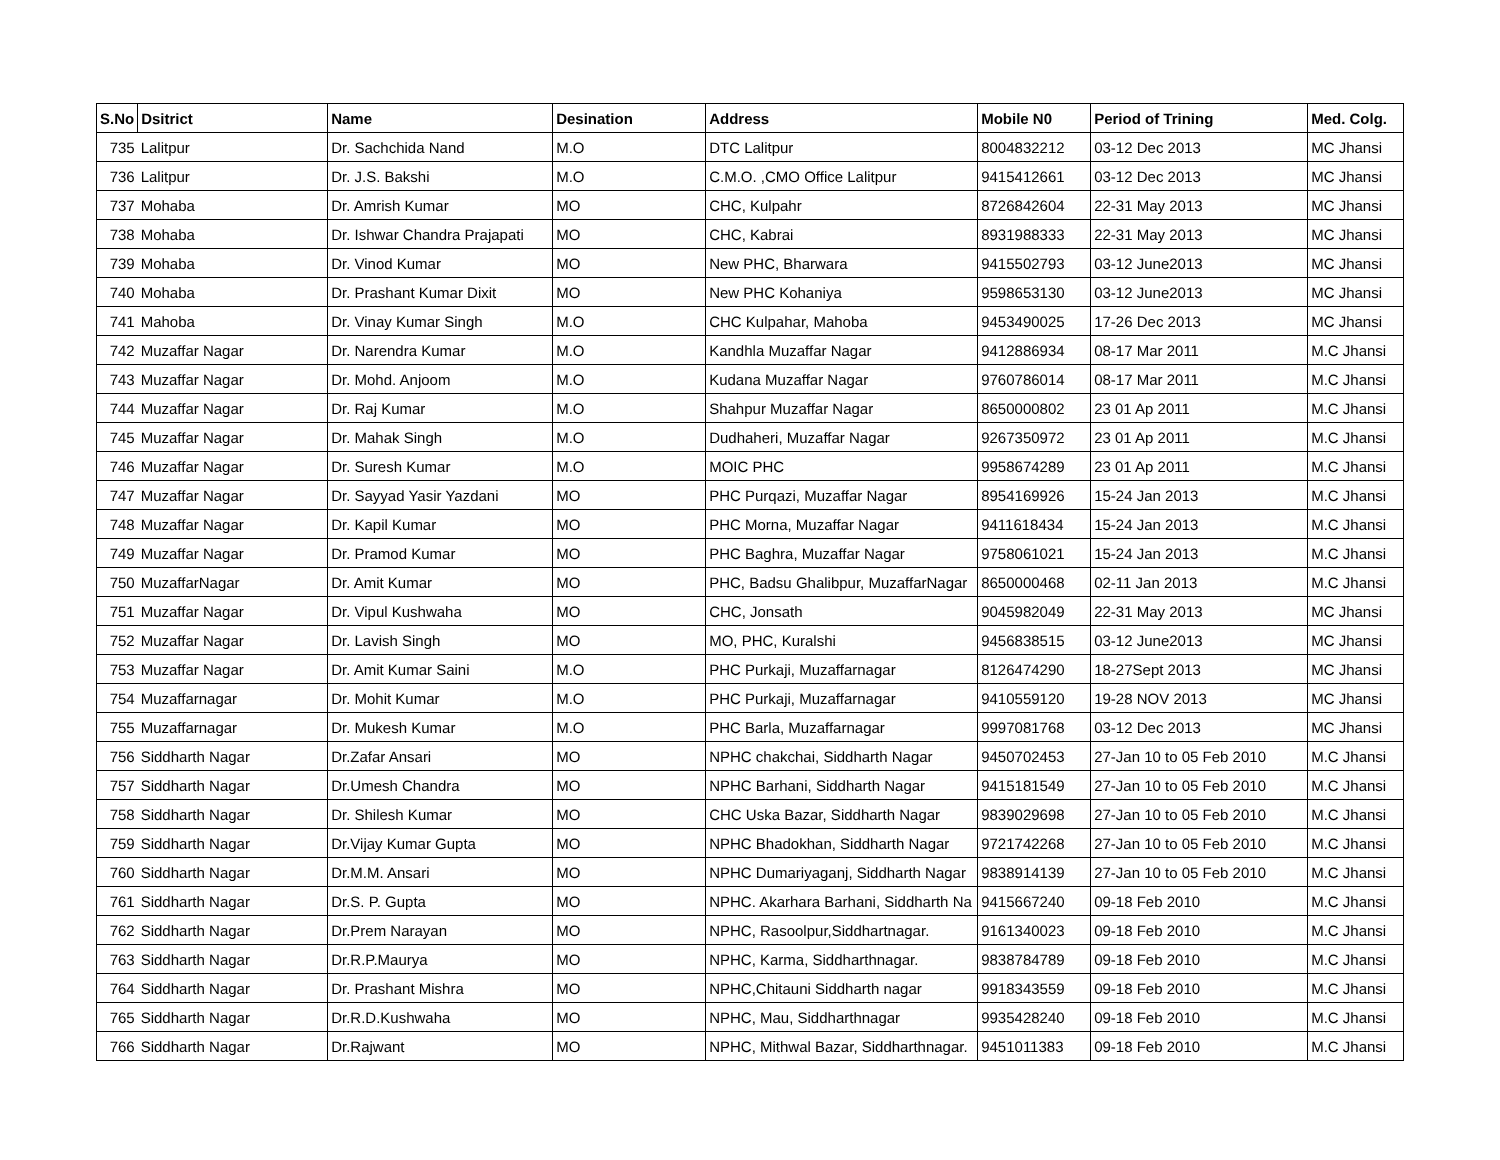| S.No | Dsitrict | Name | Desination | Address | Mobile N0 | Period of Trining | Med. Colg. |
| --- | --- | --- | --- | --- | --- | --- | --- |
| 735 | Lalitpur | Dr. Sachchida Nand | M.O | DTC Lalitpur | 8004832212 | 03-12 Dec 2013 | MC Jhansi |
| 736 | Lalitpur | Dr. J.S. Bakshi | M.O | C.M.O. ,CMO Office Lalitpur | 9415412661 | 03-12 Dec 2013 | MC Jhansi |
| 737 | Mohaba | Dr. Amrish Kumar | MO | CHC, Kulpahr | 8726842604 | 22-31 May 2013 | MC Jhansi |
| 738 | Mohaba | Dr. Ishwar Chandra Prajapati | MO | CHC, Kabrai | 8931988333 | 22-31 May 2013 | MC Jhansi |
| 739 | Mohaba | Dr. Vinod Kumar | MO | New PHC, Bharwara | 9415502793 | 03-12 June2013 | MC Jhansi |
| 740 | Mohaba | Dr. Prashant Kumar Dixit | MO | New PHC Kohaniya | 9598653130 | 03-12 June2013 | MC Jhansi |
| 741 | Mahoba | Dr. Vinay Kumar Singh | M.O | CHC Kulpahar, Mahoba | 9453490025 | 17-26 Dec 2013 | MC Jhansi |
| 742 | Muzaffar Nagar | Dr. Narendra Kumar | M.O | Kandhla Muzaffar Nagar | 9412886934 | 08-17 Mar 2011 | M.C Jhansi |
| 743 | Muzaffar Nagar | Dr. Mohd. Anjoom | M.O | Kudana Muzaffar Nagar | 9760786014 | 08-17 Mar 2011 | M.C Jhansi |
| 744 | Muzaffar Nagar | Dr. Raj Kumar | M.O | Shahpur Muzaffar Nagar | 8650000802 | 23 01 Ap 2011 | M.C Jhansi |
| 745 | Muzaffar Nagar | Dr. Mahak Singh | M.O | Dudhaheri, Muzaffar Nagar | 9267350972 | 23 01 Ap 2011 | M.C Jhansi |
| 746 | Muzaffar Nagar | Dr. Suresh Kumar | M.O | MOIC PHC | 9958674289 | 23 01 Ap 2011 | M.C Jhansi |
| 747 | Muzaffar Nagar | Dr. Sayyad Yasir Yazdani | MO | PHC Purqazi, Muzaffar Nagar | 8954169926 | 15-24 Jan 2013 | M.C Jhansi |
| 748 | Muzaffar Nagar | Dr. Kapil Kumar | MO | PHC Morna, Muzaffar Nagar | 9411618434 | 15-24 Jan 2013 | M.C Jhansi |
| 749 | Muzaffar Nagar | Dr. Pramod Kumar | MO | PHC Baghra, Muzaffar Nagar | 9758061021 | 15-24 Jan 2013 | M.C Jhansi |
| 750 | MuzaffarNagar | Dr. Amit Kumar | MO | PHC, Badsu Ghalibpur, MuzaffarNagar | 8650000468 | 02-11 Jan 2013 | M.C Jhansi |
| 751 | Muzaffar Nagar | Dr. Vipul Kushwaha | MO | CHC, Jonsath | 9045982049 | 22-31 May 2013 | MC Jhansi |
| 752 | Muzaffar Nagar | Dr. Lavish Singh | MO | MO, PHC, Kuralshi | 9456838515 | 03-12 June2013 | MC Jhansi |
| 753 | Muzaffar Nagar | Dr. Amit Kumar Saini | M.O | PHC Purkaji, Muzaffarnagar | 8126474290 | 18-27Sept 2013 | MC Jhansi |
| 754 | Muzaffarnagar | Dr. Mohit Kumar | M.O | PHC Purkaji, Muzaffarnagar | 9410559120 | 19-28 NOV 2013 | MC Jhansi |
| 755 | Muzaffarnagar | Dr. Mukesh Kumar | M.O | PHC Barla, Muzaffarnagar | 9997081768 | 03-12 Dec 2013 | MC Jhansi |
| 756 | Siddharth Nagar | Dr.Zafar Ansari | MO | NPHC chakchai, Siddharth Nagar | 9450702453 | 27-Jan 10 to 05 Feb 2010 | M.C Jhansi |
| 757 | Siddharth Nagar | Dr.Umesh Chandra | MO | NPHC Barhani, Siddharth Nagar | 9415181549 | 27-Jan 10 to 05 Feb 2010 | M.C Jhansi |
| 758 | Siddharth Nagar | Dr. Shilesh Kumar | MO | CHC Uska Bazar, Siddharth Nagar | 9839029698 | 27-Jan 10 to 05 Feb 2010 | M.C Jhansi |
| 759 | Siddharth Nagar | Dr.Vijay Kumar Gupta | MO | NPHC Bhadokhan, Siddharth Nagar | 9721742268 | 27-Jan 10 to 05 Feb 2010 | M.C Jhansi |
| 760 | Siddharth Nagar | Dr.M.M. Ansari | MO | NPHC Dumariyaganj, Siddharth Nagar | 9838914139 | 27-Jan 10 to 05 Feb 2010 | M.C Jhansi |
| 761 | Siddharth Nagar | Dr.S. P. Gupta | MO | NPHC. Akarhara Barhani, Siddharth Na | 9415667240 | 09-18 Feb 2010 | M.C Jhansi |
| 762 | Siddharth Nagar | Dr.Prem Narayan | MO | NPHC, Rasoolpur,Siddhartnagar. | 9161340023 | 09-18 Feb 2010 | M.C Jhansi |
| 763 | Siddharth Nagar | Dr.R.P.Maurya | MO | NPHC, Karma, Siddharthnagar. | 9838784789 | 09-18 Feb 2010 | M.C Jhansi |
| 764 | Siddharth Nagar | Dr. Prashant Mishra | MO | NPHC,Chitauni Siddharth nagar | 9918343559 | 09-18 Feb 2010 | M.C Jhansi |
| 765 | Siddharth Nagar | Dr.R.D.Kushwaha | MO | NPHC, Mau, Siddharthnagar | 9935428240 | 09-18 Feb 2010 | M.C Jhansi |
| 766 | Siddharth Nagar | Dr.Rajwant | MO | NPHC, Mithwal Bazar, Siddharthnagar. | 9451011383 | 09-18 Feb 2010 | M.C Jhansi |